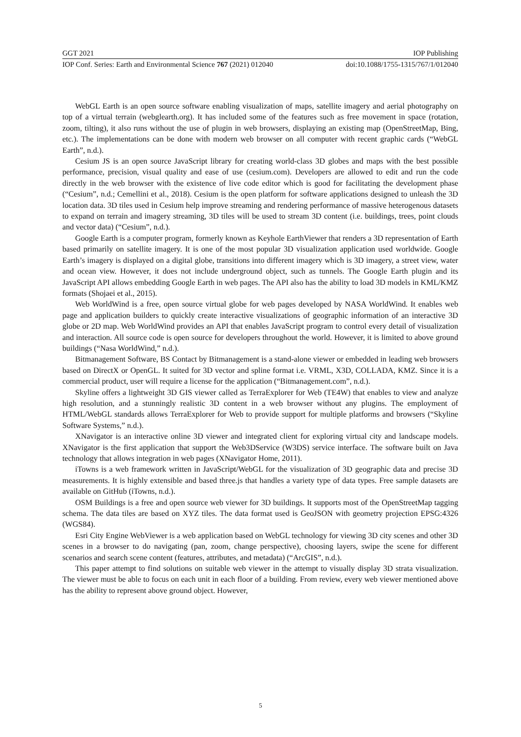GGT 2021 IOP Publishing
IOP Conf. Series: Earth and Environmental Science 767 (2021) 012040 doi:10.1088/1755-1315/767/1/012040
WebGL Earth is an open source software enabling visualization of maps, satellite imagery and aerial photography on top of a virtual terrain (webglearth.org). It has included some of the features such as free movement in space (rotation, zoom, tilting), it also runs without the use of plugin in web browsers, displaying an existing map (OpenStreetMap, Bing, etc.). The implementations can be done with modern web browser on all computer with recent graphic cards (“WebGL Earth”, n.d.).
Cesium JS is an open source JavaScript library for creating world-class 3D globes and maps with the best possible performance, precision, visual quality and ease of use (cesium.com). Developers are allowed to edit and run the code directly in the web browser with the existence of live code editor which is good for facilitating the development phase (“Cesium”, n.d.; Cemellini et al., 2018). Cesium is the open platform for software applications designed to unleash the 3D location data. 3D tiles used in Cesium help improve streaming and rendering performance of massive heterogenous datasets to expand on terrain and imagery streaming, 3D tiles will be used to stream 3D content (i.e. buildings, trees, point clouds and vector data) (“Cesium”, n.d.).
Google Earth is a computer program, formerly known as Keyhole EarthViewer that renders a 3D representation of Earth based primarily on satellite imagery. It is one of the most popular 3D visualization application used worldwide. Google Earth’s imagery is displayed on a digital globe, transitions into different imagery which is 3D imagery, a street view, water and ocean view. However, it does not include underground object, such as tunnels. The Google Earth plugin and its JavaScript API allows embedding Google Earth in web pages. The API also has the ability to load 3D models in KML/KMZ formats (Shojaei et al., 2015).
Web WorldWind is a free, open source virtual globe for web pages developed by NASA WorldWind. It enables web page and application builders to quickly create interactive visualizations of geographic information of an interactive 3D globe or 2D map. Web WorldWind provides an API that enables JavaScript program to control every detail of visualization and interaction. All source code is open source for developers throughout the world. However, it is limited to above ground buildings (“Nasa WorldWind,” n.d.).
Bitmanagement Software, BS Contact by Bitmanagement is a stand-alone viewer or embedded in leading web browsers based on DirectX or OpenGL. It suited for 3D vector and spline format i.e. VRML, X3D, COLLADA, KMZ. Since it is a commercial product, user will require a license for the application (“Bitmanagement.com”, n.d.).
Skyline offers a lightweight 3D GIS viewer called as TerraExplorer for Web (TE4W) that enables to view and analyze high resolution, and a stunningly realistic 3D content in a web browser without any plugins. The employment of HTML/WebGL standards allows TerraExplorer for Web to provide support for multiple platforms and browsers (“Skyline Software Systems,” n.d.).
XNavigator is an interactive online 3D viewer and integrated client for exploring virtual city and landscape models. XNavigator is the first application that support the Web3DService (W3DS) service interface. The software built on Java technology that allows integration in web pages (XNavigator Home, 2011).
iTowns is a web framework written in JavaScript/WebGL for the visualization of 3D geographic data and precise 3D measurements. It is highly extensible and based three.js that handles a variety type of data types. Free sample datasets are available on GitHub (iTowns, n.d.).
OSM Buildings is a free and open source web viewer for 3D buildings. It supports most of the OpenStreetMap tagging schema. The data tiles are based on XYZ tiles. The data format used is GeoJSON with geometry projection EPSG:4326 (WGS84).
Esri City Engine WebViewer is a web application based on WebGL technology for viewing 3D city scenes and other 3D scenes in a browser to do navigating (pan, zoom, change perspective), choosing layers, swipe the scene for different scenarios and search scene content (features, attributes, and metadata) (“ArcGIS”, n.d.).
This paper attempt to find solutions on suitable web viewer in the attempt to visually display 3D strata visualization. The viewer must be able to focus on each unit in each floor of a building. From review, every web viewer mentioned above has the ability to represent above ground object. However,
5